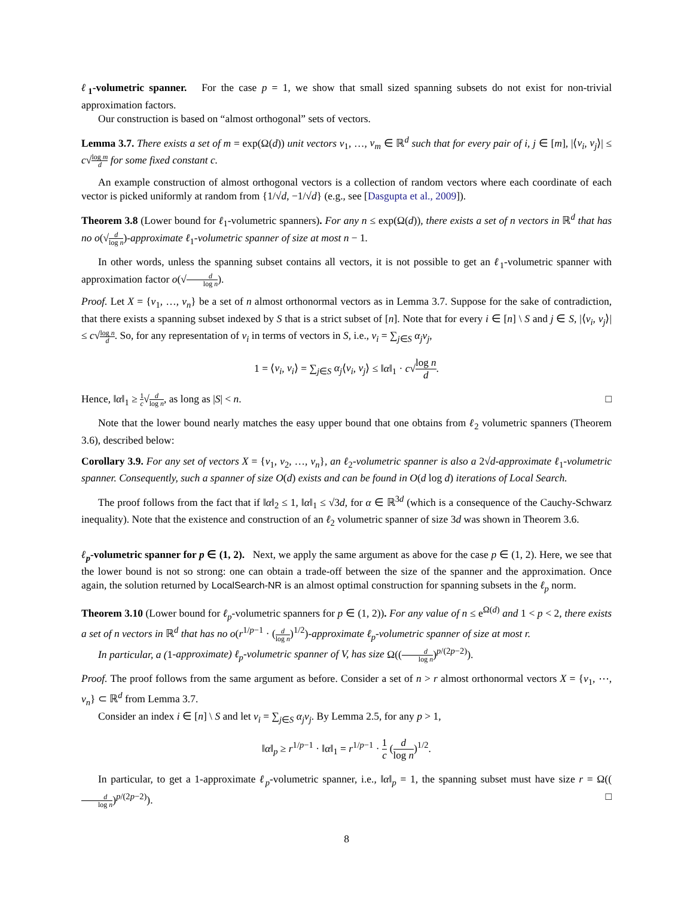ℓ<sub>1</sub>-volumetric spanner. For the case p = 1, we show that small sized spanning subsets do not exist for non-trivial approximation factors.
Our construction is based on “almost orthogonal” sets of vectors.
Lemma 3.7. There exists a set of m = exp(Ω(d)) unit vectors v<sub>1</sub>, …, v<sub>m</sub> ∈ ℝ<sup>d</sup> such that for every pair of i, j ∈ [m], |⟨v<sub>i</sub>, v<sub>j</sub>⟩| ≤ c√log m d for some fixed constant c.
An example construction of almost orthogonal vectors is a collection of random vectors where each coordinate of each vector is picked uniformly at random from {1/√d, −1/√d} (e.g., see [Dasgupta et al., 2009]).
Theorem 3.8 (Lower bound for ℓ<sub>1</sub>-volumetric spanners). For any n ≤ exp(Ω(d)), there exists a set of n vectors in ℝ<sup>d</sup> that has no o(√d log n)-approximate ℓ<sub>1</sub>-volumetric spanner of size at most n − 1.
In other words, unless the spanning subset contains all vectors, it is not possible to get an ℓ<sub>1</sub>-volumetric spanner with approximation factor o(√d log n).
Proof. Let X = {v<sub>1</sub>, …, v<sub>n</sub>} be a set of n almost orthonormal vectors as in Lemma 3.7. Suppose for the sake of contradiction, that there exists a spanning subset indexed by S that is a strict subset of [n]. Note that for every i ∈ [n] \ S and j ∈ S, |⟨v<sub>i</sub>, v<sub>j</sub>⟩| ≤ c√log n d. So, for any representation of v<sub>i</sub> in terms of vectors in S, i.e., v<sub>i</sub> = ∑<sub>j∈S</sub> α<sub>j</sub>v<sub>j</sub>,
1 = ⟨v<sub>i</sub>, v<sub>i</sub>⟩ = ∑<sub>j∈S</sub> α<sub>j</sub>⟨v<sub>i</sub>, v<sub>j</sub>⟩ ≤ ‖α‖<sub>1</sub> · c√log n d.
Hence, ‖α‖<sub>1</sub> ≥ 1 c√d log n, as long as |S| < n. □
Note that the lower bound nearly matches the easy upper bound that one obtains from ℓ<sub>2</sub> volumetric spanners (Theorem 3.6), described below:
Corollary 3.9. For any set of vectors X = {v<sub>1</sub>, v<sub>2</sub>, …, v<sub>n</sub>}, an ℓ<sub>2</sub>-volumetric spanner is also a 2√d-approximate ℓ<sub>1</sub>-volumetric spanner. Consequently, such a spanner of size O(d) exists and can be found in O(d log d) iterations of Local Search.
The proof follows from the fact that if ‖α‖<sub>2</sub> ≤ 1, ‖α‖<sub>1</sub> ≤ √3d, for α ∈ ℝ<sup>3d</sup> (which is a consequence of the Cauchy-Schwarz inequality). Note that the existence and construction of an ℓ<sub>2</sub> volumetric spanner of size 3d was shown in Theorem 3.6.
ℓ<sub>p</sub>-volumetric spanner for p ∈ (1, 2). Next, we apply the same argument as above for the case p ∈ (1, 2). Here, we see that the lower bound is not so strong: one can obtain a trade-off between the size of the spanner and the approximation. Once again, the solution returned by LocalSearch-NR is an almost optimal construction for spanning subsets in the ℓ<sub>p</sub> norm.
Theorem 3.10 (Lower bound for ℓ<sub>p</sub>-volumetric spanners for p ∈ (1, 2)). For any value of n ≤ e<sup>Ω(d)</sup> and 1 < p < 2, there exists a set of n vectors in ℝ<sup>d</sup> that has no o(r<sup>1/p−1</sup> · (d log n)<sup>1/2</sup>)-approximate ℓ<sub>p</sub>-volumetric spanner of size at most r.
In particular, a (1-approximate) ℓ<sub>p</sub>-volumetric spanner of V, has size Ω((d log n)<sup>p/(2p−2)</sup>).
Proof. The proof follows from the same argument as before. Consider a set of n > r almost orthonormal vectors X = {v<sub>1</sub>, ⋯, v<sub>n</sub>} ⊂ ℝ<sup>d</sup> from Lemma 3.7.
Consider an index i ∈ [n] \ S and let v<sub>i</sub> = ∑<sub>j∈S</sub> α<sub>j</sub>v<sub>j</sub>. By Lemma 2.5, for any p > 1,
‖α‖<sub>p</sub> ≥ r<sup>1/p−1</sup> · ‖α‖<sub>1</sub> = r<sup>1/p−1</sup> · 1 c (d log n)<sup>1/2</sup>.
In particular, to get a 1-approximate ℓ<sub>p</sub>-volumetric spanner, i.e., ‖α‖<sub>p</sub> = 1, the spanning subset must have size r = Ω((d log n)<sup>p/(2p−2)</sup>). □
8